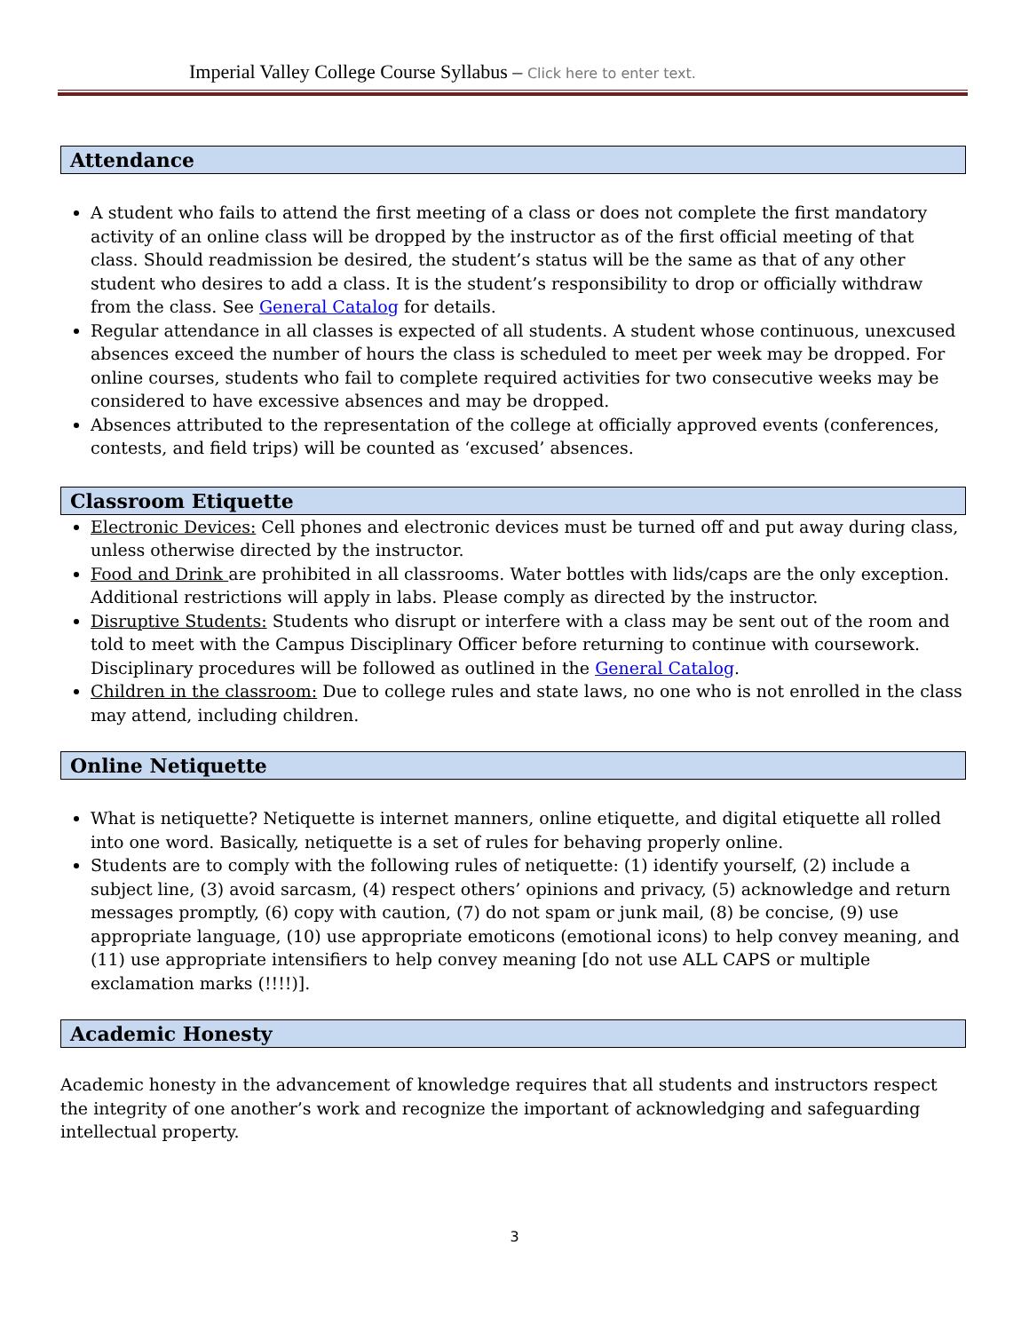Imperial Valley College Course Syllabus – Click here to enter text.
Attendance
A student who fails to attend the first meeting of a class or does not complete the first mandatory activity of an online class will be dropped by the instructor as of the first official meeting of that class. Should readmission be desired, the student’s status will be the same as that of any other student who desires to add a class. It is the student’s responsibility to drop or officially withdraw from the class. See General Catalog for details.
Regular attendance in all classes is expected of all students. A student whose continuous, unexcused absences exceed the number of hours the class is scheduled to meet per week may be dropped. For online courses, students who fail to complete required activities for two consecutive weeks may be considered to have excessive absences and may be dropped.
Absences attributed to the representation of the college at officially approved events (conferences, contests, and field trips) will be counted as ‘excused’ absences.
Classroom Etiquette
Electronic Devices: Cell phones and electronic devices must be turned off and put away during class, unless otherwise directed by the instructor.
Food and Drink are prohibited in all classrooms. Water bottles with lids/caps are the only exception. Additional restrictions will apply in labs. Please comply as directed by the instructor.
Disruptive Students: Students who disrupt or interfere with a class may be sent out of the room and told to meet with the Campus Disciplinary Officer before returning to continue with coursework. Disciplinary procedures will be followed as outlined in the General Catalog.
Children in the classroom: Due to college rules and state laws, no one who is not enrolled in the class may attend, including children.
Online Netiquette
What is netiquette? Netiquette is internet manners, online etiquette, and digital etiquette all rolled into one word. Basically, netiquette is a set of rules for behaving properly online.
Students are to comply with the following rules of netiquette: (1) identify yourself, (2) include a subject line, (3) avoid sarcasm, (4) respect others’ opinions and privacy, (5) acknowledge and return messages promptly, (6) copy with caution, (7) do not spam or junk mail, (8) be concise, (9) use appropriate language, (10) use appropriate emoticons (emotional icons) to help convey meaning, and (11) use appropriate intensifiers to help convey meaning [do not use ALL CAPS or multiple exclamation marks (!!!!)].
Academic Honesty
Academic honesty in the advancement of knowledge requires that all students and instructors respect the integrity of one another’s work and recognize the important of acknowledging and safeguarding intellectual property.
3